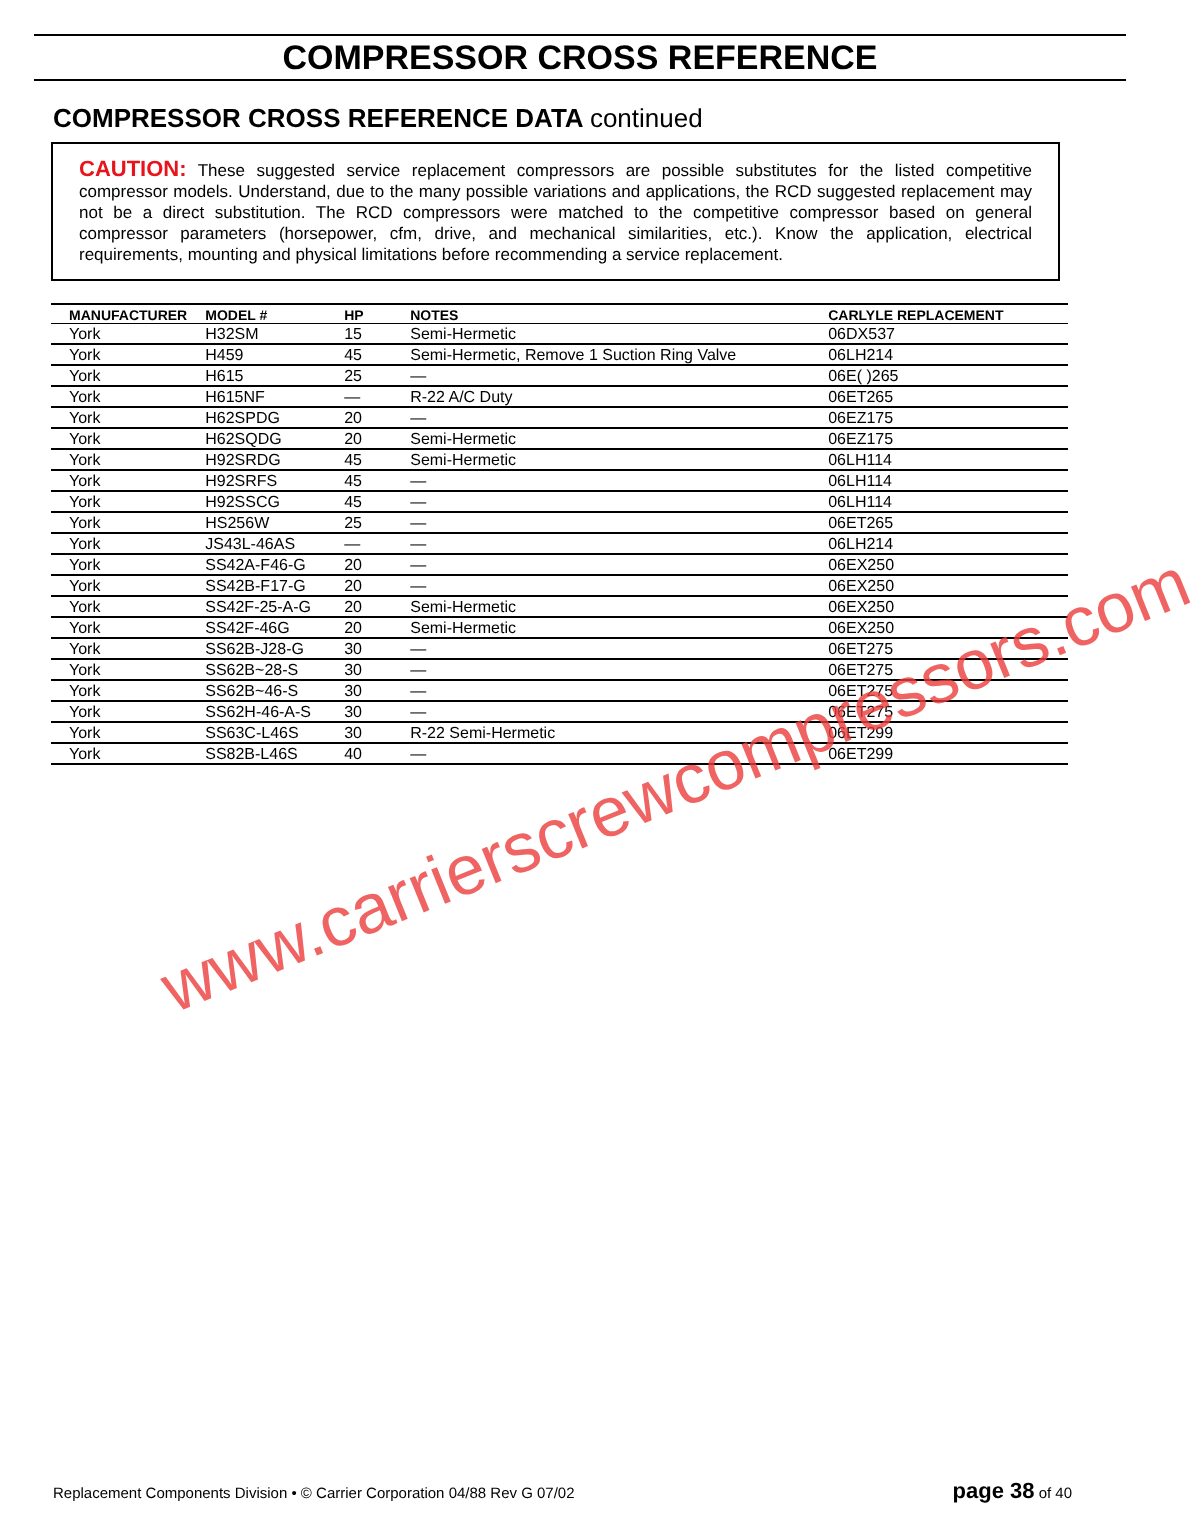COMPRESSOR CROSS REFERENCE
COMPRESSOR CROSS REFERENCE DATA continued
CAUTION: These suggested service replacement compressors are possible substitutes for the listed competitive compressor models. Understand, due to the many possible variations and applications, the RCD suggested replacement may not be a direct substitution. The RCD compressors were matched to the competitive compressor based on general compressor parameters (horsepower, cfm, drive, and mechanical similarities, etc.). Know the application, electrical requirements, mounting and physical limitations before recommending a service replacement.
| MANUFACTURER | MODEL # | HP | NOTES | CARLYLE REPLACEMENT |
| --- | --- | --- | --- | --- |
| York | H32SM | 15 | Semi-Hermetic | 06DX537 |
| York | H459 | 45 | Semi-Hermetic, Remove 1 Suction Ring Valve | 06LH214 |
| York | H615 | 25 | — | 06E( )265 |
| York | H615NF | — | R-22 A/C Duty | 06ET265 |
| York | H62SPDG | 20 | — | 06EZ175 |
| York | H62SQDG | 20 | Semi-Hermetic | 06EZ175 |
| York | H92SRDG | 45 | Semi-Hermetic | 06LH114 |
| York | H92SRFS | 45 | — | 06LH114 |
| York | H92SSCG | 45 | — | 06LH114 |
| York | HS256W | 25 | — | 06ET265 |
| York | JS43L-46AS | — | — | 06LH214 |
| York | SS42A-F46-G | 20 | — | 06EX250 |
| York | SS42B-F17-G | 20 | — | 06EX250 |
| York | SS42F-25-A-G | 20 | Semi-Hermetic | 06EX250 |
| York | SS42F-46G | 20 | Semi-Hermetic | 06EX250 |
| York | SS62B-J28-G | 30 | — | 06ET275 |
| York | SS62B~28-S | 30 | — | 06ET275 |
| York | SS62B~46-S | 30 | — | 06ET275 |
| York | SS62H-46-A-S | 30 | — | 06ET275 |
| York | SS63C-L46S | 30 | R-22 Semi-Hermetic | 06ET299 |
| York | SS82B-L46S | 40 | — | 06ET299 |
www.carrierscrewcompressors.com
Replacement Components Division • © Carrier Corporation 04/88 Rev G 07/02 page 38 of 40